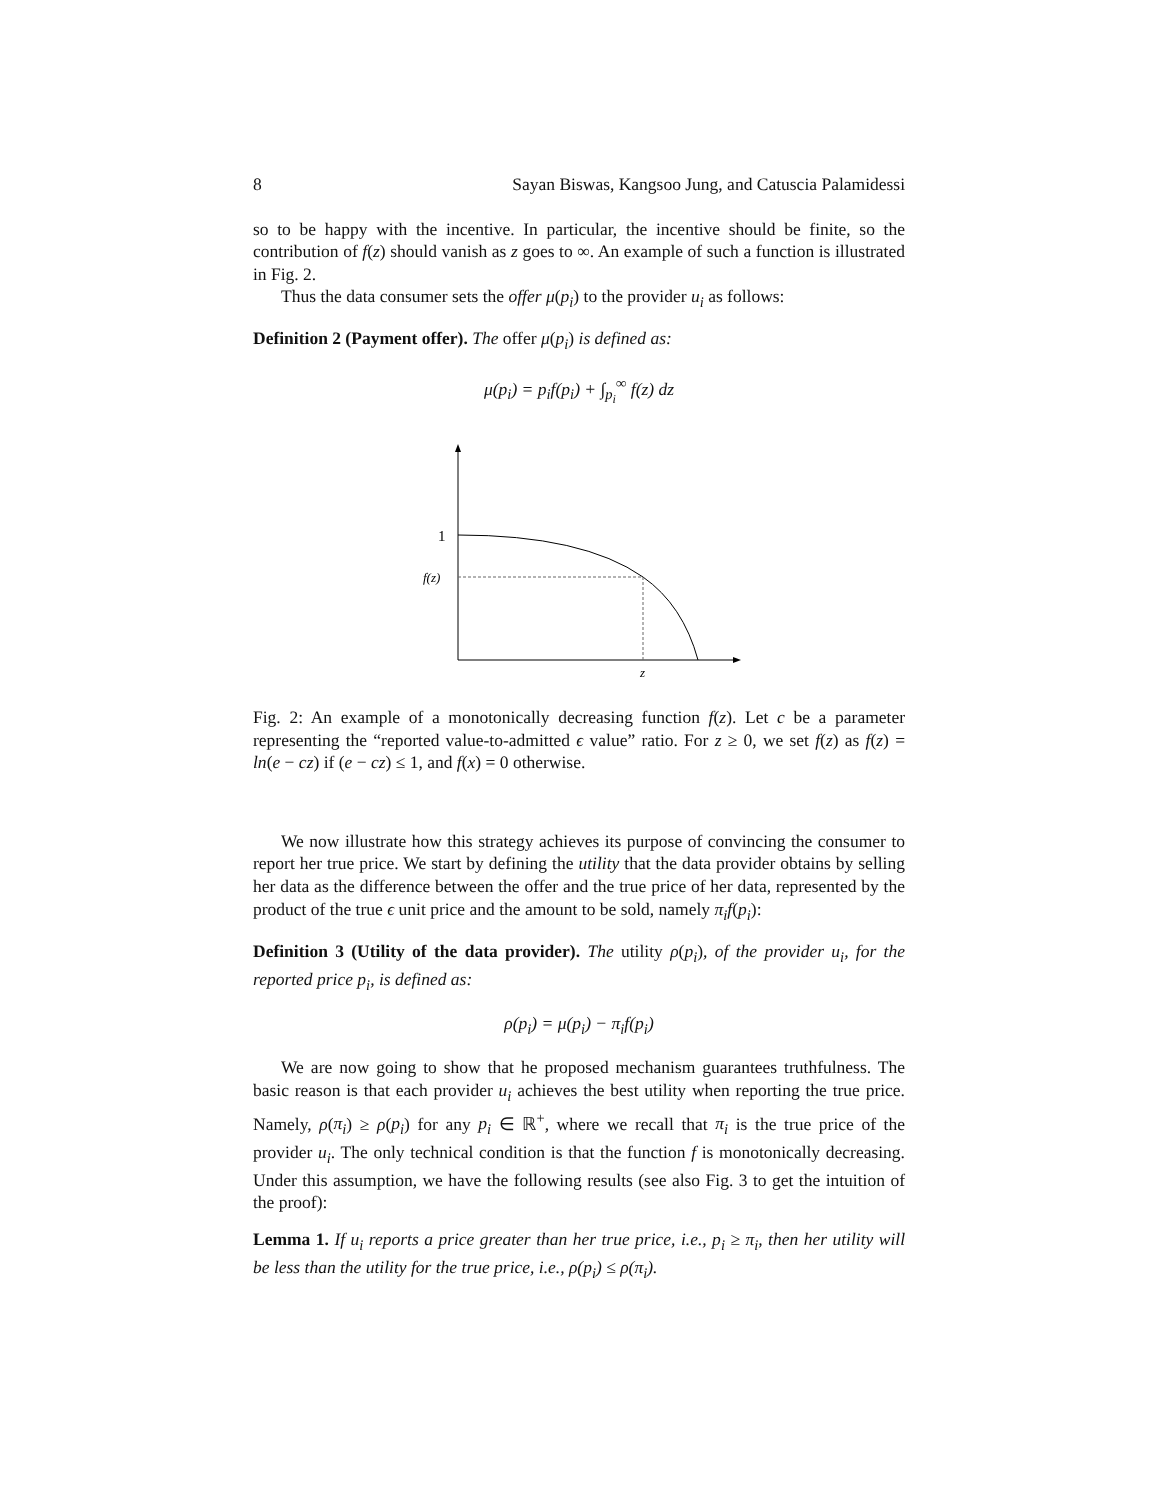8 Sayan Biswas, Kangsoo Jung, and Catuscia Palamidessi
so to be happy with the incentive. In particular, the incentive should be finite, so the contribution of f(z) should vanish as z goes to ∞. An example of such a function is illustrated in Fig. 2.
Thus the data consumer sets the offer μ(p<sub>i</sub>) to the provider u<sub>i</sub> as follows:
Definition 2 (Payment offer). The offer μ(p<sub>i</sub>) is defined as:
μ(p<sub>i</sub>) = p<sub>i</sub>f(p<sub>i</sub>) + ∫<sub>p<sub>i</sub></sub><sup>∞</sup> f(z) dz
1
f(z)
z
Fig. 2: An example of a monotonically decreasing function f(z). Let c be a parameter representing the “reported value-to-admitted ϵ value” ratio. For z ≥ 0, we set f(z) as f(z) = ln(e − cz) if (e − cz) ≤ 1, and f(x) = 0 otherwise.
We now illustrate how this strategy achieves its purpose of convincing the consumer to report her true price. We start by defining the utility that the data provider obtains by selling her data as the difference between the offer and the true price of her data, represented by the product of the true ϵ unit price and the amount to be sold, namely π<sub>i</sub>f(p<sub>i</sub>):
Definition 3 (Utility of the data provider). The utility ρ(p<sub>i</sub>), of the provider u<sub>i</sub>, for the reported price p<sub>i</sub>, is defined as:
ρ(p<sub>i</sub>) = μ(p<sub>i</sub>) − π<sub>i</sub>f(p<sub>i</sub>)
We are now going to show that he proposed mechanism guarantees truthfulness. The basic reason is that each provider u<sub>i</sub> achieves the best utility when reporting the true price. Namely, ρ(π<sub>i</sub>) ≥ ρ(p<sub>i</sub>) for any p<sub>i</sub> ∈ ℝ<sup>+</sup>, where we recall that π<sub>i</sub> is the true price of the provider u<sub>i</sub>. The only technical condition is that the function f is monotonically decreasing. Under this assumption, we have the following results (see also Fig. 3 to get the intuition of the proof):
Lemma 1. If u<sub>i</sub> reports a price greater than her true price, i.e., p<sub>i</sub> ≥ π<sub>i</sub>, then her utility will be less than the utility for the true price, i.e., ρ(p<sub>i</sub>) ≤ ρ(π<sub>i</sub>).